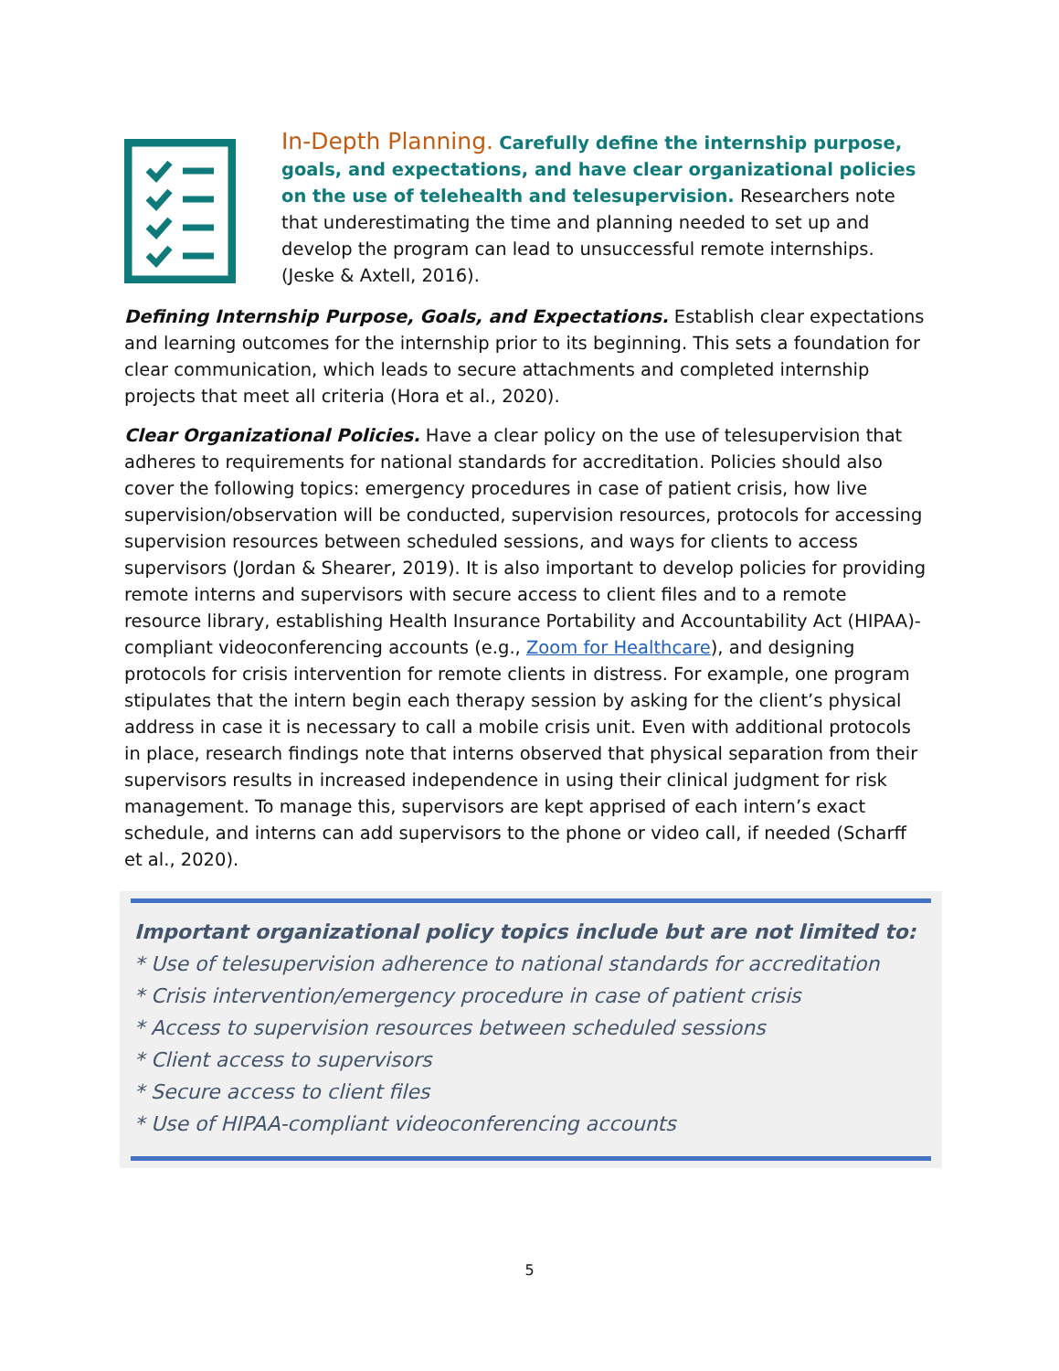In-Depth Planning. Carefully define the internship purpose, goals, and expectations, and have clear organizational policies on the use of telehealth and telesupervision. Researchers note that underestimating the time and planning needed to set up and develop the program can lead to unsuccessful remote internships. (Jeske & Axtell, 2016).
Defining Internship Purpose, Goals, and Expectations. Establish clear expectations and learning outcomes for the internship prior to its beginning. This sets a foundation for clear communication, which leads to secure attachments and completed internship projects that meet all criteria (Hora et al., 2020).
Clear Organizational Policies. Have a clear policy on the use of telesupervision that adheres to requirements for national standards for accreditation. Policies should also cover the following topics: emergency procedures in case of patient crisis, how live supervision/observation will be conducted, supervision resources, protocols for accessing supervision resources between scheduled sessions, and ways for clients to access supervisors (Jordan & Shearer, 2019). It is also important to develop policies for providing remote interns and supervisors with secure access to client files and to a remote resource library, establishing Health Insurance Portability and Accountability Act (HIPAA)-compliant videoconferencing accounts (e.g., Zoom for Healthcare), and designing protocols for crisis intervention for remote clients in distress. For example, one program stipulates that the intern begin each therapy session by asking for the client’s physical address in case it is necessary to call a mobile crisis unit. Even with additional protocols in place, research findings note that interns observed that physical separation from their supervisors results in increased independence in using their clinical judgment for risk management. To manage this, supervisors are kept apprised of each intern’s exact schedule, and interns can add supervisors to the phone or video call, if needed (Scharff et al., 2020).
Important organizational policy topics include but are not limited to:
* Use of telesupervision adherence to national standards for accreditation
* Crisis intervention/emergency procedure in case of patient crisis
* Access to supervision resources between scheduled sessions
* Client access to supervisors
* Secure access to client files
* Use of HIPAA-compliant videoconferencing accounts
5